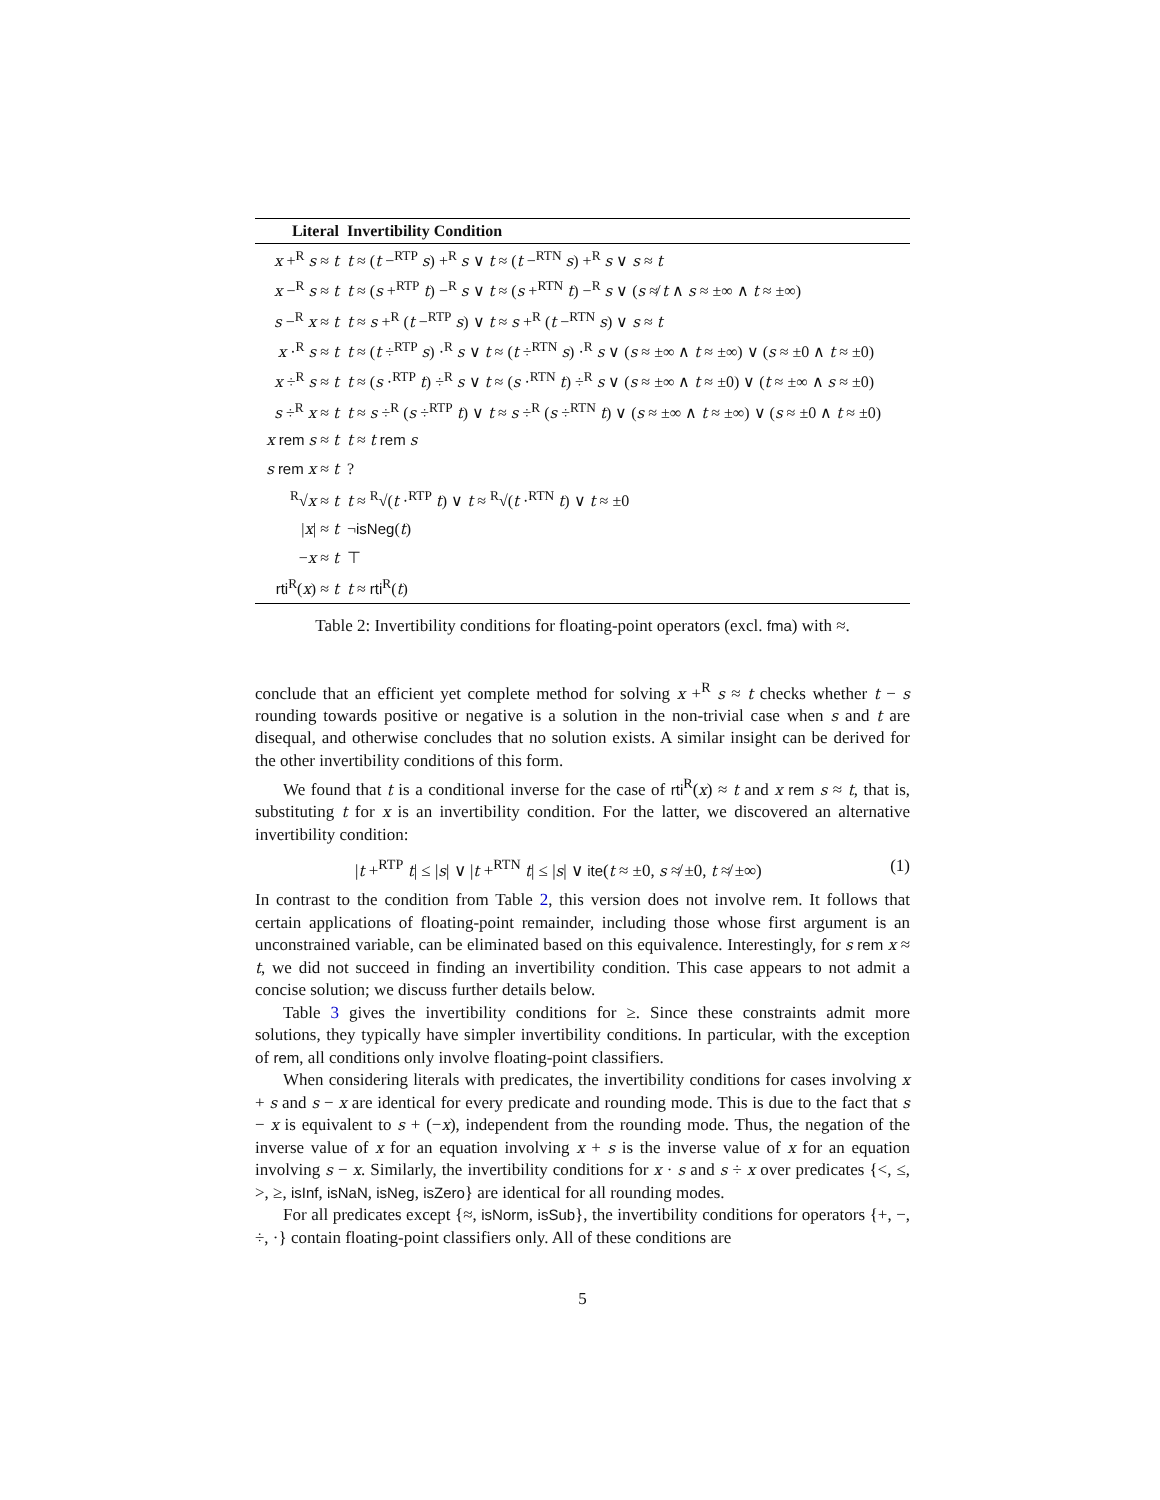| Literal | Invertibility Condition |
| --- | --- |
| x +<sup>R</sup> s ≈ t | t ≈ ( t −<sup>RTP</sup> s ) +<sup>R</sup> s ∨ t ≈ ( t −<sup>RTN</sup> s ) +<sup>R</sup> s ∨ s ≈ t |
| x −<sup>R</sup> s ≈ t | t ≈ ( s +<sup>RTP</sup> t ) −<sup>R</sup> s ∨ t ≈ ( s +<sup>RTN</sup> t ) −<sup>R</sup> s ∨ ( s ≉ t ∧ s ≈ ±∞ ∧ t ≈ ±∞) |
| s −<sup>R</sup> x ≈ t | t ≈ s +<sup>R</sup> ( t −<sup>RTP</sup> s ) ∨ t ≈ s +<sup>R</sup> ( t −<sup>RTN</sup> s ) ∨ s ≈ t |
| x ·<sup>R</sup> s ≈ t | t ≈ ( t ÷<sup>RTP</sup> s ) ·<sup>R</sup> s ∨ t ≈ ( t ÷<sup>RTN</sup> s ) ·<sup>R</sup> s ∨ ( s ≈ ±∞ ∧ t ≈ ±∞) ∨ ( s ≈ ±0 ∧ t ≈ ±0) |
| x ÷<sup>R</sup> s ≈ t | t ≈ ( s ·<sup>RTP</sup> t ) ÷<sup>R</sup> s ∨ t ≈ ( s ·<sup>RTN</sup> t ) ÷<sup>R</sup> s ∨ ( s ≈ ±∞ ∧ t ≈ ±0) ∨ ( t ≈ ±∞ ∧ s ≈ ±0) |
| s ÷<sup>R</sup> x ≈ t | t ≈ s ÷<sup>R</sup> ( s ÷<sup>RTP</sup> t ) ∨ t ≈ s ÷<sup>R</sup> ( s ÷<sup>RTN</sup> t ) ∨ ( s ≈ ±∞ ∧ t ≈ ±∞) ∨ ( s ≈ ±0 ∧ t ≈ ±0) |
| x rem s ≈ t | t ≈ t rem s |
| s rem x ≈ t | ? |
| <sup>R</sup>√ x ≈ t | t ≈ <sup>R</sup>√( t ·<sup>RTP</sup> t ) ∨ t ≈ <sup>R</sup>√( t ·<sup>RTN</sup> t ) ∨ t ≈ ±0 |
| / x / ≈ t | ¬ isNeg ( t ) |
| − x ≈ t | ⊤ |
| rti<sup>R</sup>( x ) ≈ t | t ≈ rti<sup>R</sup>( t ) |
Table 2: Invertibility conditions for floating-point operators (excl. fma) with ≈.
conclude that an efficient yet complete method for solving x +<sup>R</sup> s ≈ t checks whether t − s rounding towards positive or negative is a solution in the non-trivial case when s and t are disequal, and otherwise concludes that no solution exists. A similar insight can be derived for the other invertibility conditions of this form.
We found that t is a conditional inverse for the case of rti<sup>R</sup>(x) ≈ t and x rem s ≈ t, that is, substituting t for x is an invertibility condition. For the latter, we discovered an alternative invertibility condition:
|t +<sup>RTP</sup> t| ≤ |s| ∨ |t +<sup>RTN</sup> t| ≤ |s| ∨ ite(t ≈ ±0, s ≉ ±0, t ≉ ±∞) (1)
In contrast to the condition from Table 2, this version does not involve rem. It follows that certain applications of floating-point remainder, including those whose first argument is an unconstrained variable, can be eliminated based on this equivalence. Interestingly, for s rem x ≈ t, we did not succeed in finding an invertibility condition. This case appears to not admit a concise solution; we discuss further details below.
Table 3 gives the invertibility conditions for ≥. Since these constraints admit more solutions, they typically have simpler invertibility conditions. In particular, with the exception of rem, all conditions only involve floating-point classifiers.
When considering literals with predicates, the invertibility conditions for cases involving x + s and s − x are identical for every predicate and rounding mode. This is due to the fact that s − x is equivalent to s + (−x), independent from the rounding mode. Thus, the negation of the inverse value of x for an equation involving x + s is the inverse value of x for an equation involving s − x. Similarly, the invertibility conditions for x · s and s ÷ x over predicates {<, ≤, >, ≥, isInf, isNaN, isNeg, isZero} are identical for all rounding modes.
For all predicates except {≈, isNorm, isSub}, the invertibility conditions for operators {+, −, ÷, ·} contain floating-point classifiers only. All of these conditions are
5